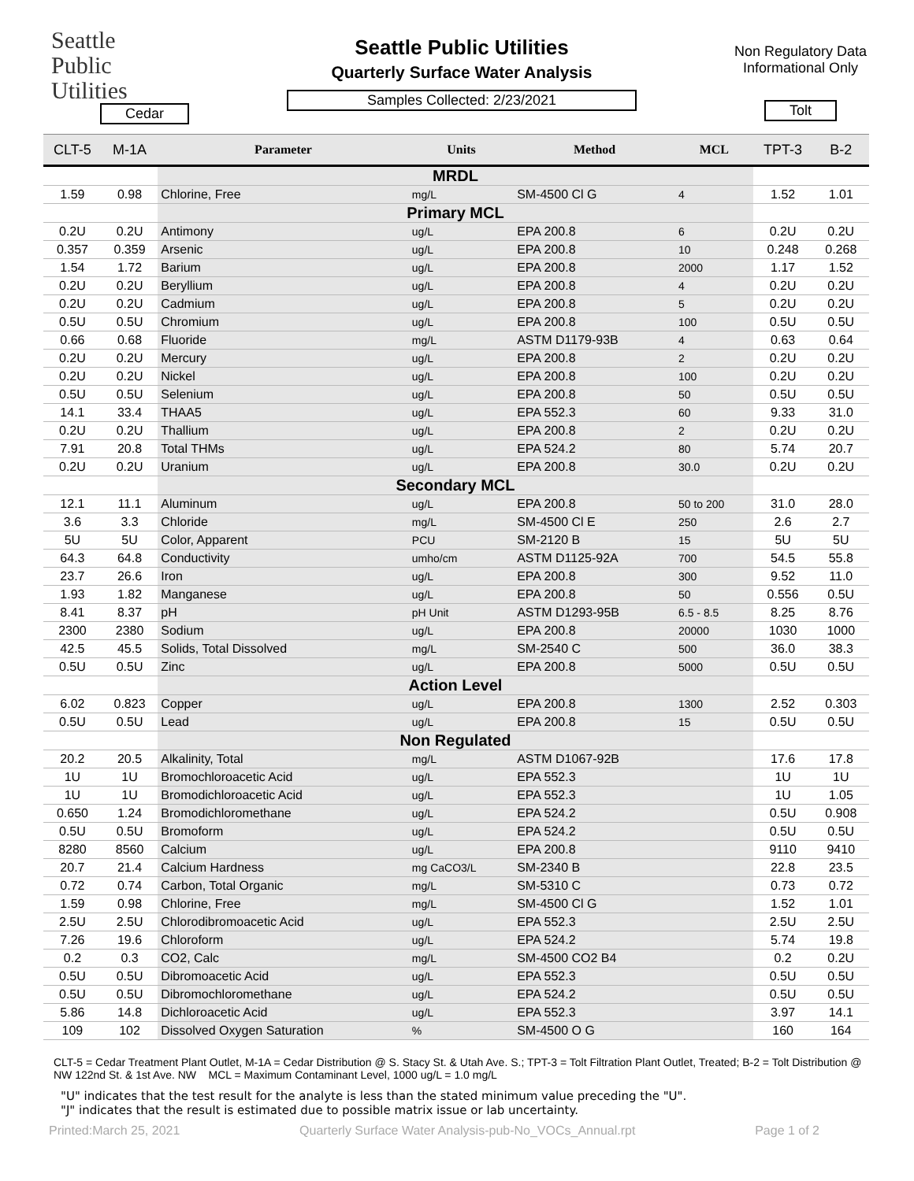Seattle
Public
Utilities
Cedar
Seattle Public Utilities
Quarterly Surface Water Analysis
Samples Collected: 2/23/2021
Non Regulatory Data
Informational Only
Tolt
| CLT-5 | M-1A | Parameter | Units | Method | MCL | TPT-3 | B-2 |
| --- | --- | --- | --- | --- | --- | --- | --- |
| | | MRDL | | | | | |
| 1.59 | 0.98 | Chlorine, Free | mg/L | SM-4500 Cl G | 4 | 1.52 | 1.01 |
| | | Primary MCL | | | | | |
| 0.2U | 0.2U | Antimony | ug/L | EPA 200.8 | 6 | 0.2U | 0.2U |
| 0.357 | 0.359 | Arsenic | ug/L | EPA 200.8 | 10 | 0.248 | 0.268 |
| 1.54 | 1.72 | Barium | ug/L | EPA 200.8 | 2000 | 1.17 | 1.52 |
| 0.2U | 0.2U | Beryllium | ug/L | EPA 200.8 | 4 | 0.2U | 0.2U |
| 0.2U | 0.2U | Cadmium | ug/L | EPA 200.8 | 5 | 0.2U | 0.2U |
| 0.5U | 0.5U | Chromium | ug/L | EPA 200.8 | 100 | 0.5U | 0.5U |
| 0.66 | 0.68 | Fluoride | mg/L | ASTM D1179-93B | 4 | 0.63 | 0.64 |
| 0.2U | 0.2U | Mercury | ug/L | EPA 200.8 | 2 | 0.2U | 0.2U |
| 0.2U | 0.2U | Nickel | ug/L | EPA 200.8 | 100 | 0.2U | 0.2U |
| 0.5U | 0.5U | Selenium | ug/L | EPA 200.8 | 50 | 0.5U | 0.5U |
| 14.1 | 33.4 | THAA5 | ug/L | EPA 552.3 | 60 | 9.33 | 31.0 |
| 0.2U | 0.2U | Thallium | ug/L | EPA 200.8 | 2 | 0.2U | 0.2U |
| 7.91 | 20.8 | Total THMs | ug/L | EPA 524.2 | 80 | 5.74 | 20.7 |
| 0.2U | 0.2U | Uranium | ug/L | EPA 200.8 | 30.0 | 0.2U | 0.2U |
| | | Secondary MCL | | | | | |
| 12.1 | 11.1 | Aluminum | ug/L | EPA 200.8 | 50 to 200 | 31.0 | 28.0 |
| 3.6 | 3.3 | Chloride | mg/L | SM-4500 Cl E | 250 | 2.6 | 2.7 |
| 5U | 5U | Color, Apparent | PCU | SM-2120 B | 15 | 5U | 5U |
| 64.3 | 64.8 | Conductivity | umho/cm | ASTM D1125-92A | 700 | 54.5 | 55.8 |
| 23.7 | 26.6 | Iron | ug/L | EPA 200.8 | 300 | 9.52 | 11.0 |
| 1.93 | 1.82 | Manganese | ug/L | EPA 200.8 | 50 | 0.556 | 0.5U |
| 8.41 | 8.37 | pH | pH Unit | ASTM D1293-95B | 6.5 - 8.5 | 8.25 | 8.76 |
| 2300 | 2380 | Sodium | ug/L | EPA 200.8 | 20000 | 1030 | 1000 |
| 42.5 | 45.5 | Solids, Total Dissolved | mg/L | SM-2540 C | 500 | 36.0 | 38.3 |
| 0.5U | 0.5U | Zinc | ug/L | EPA 200.8 | 5000 | 0.5U | 0.5U |
| | | Action Level | | | | | |
| 6.02 | 0.823 | Copper | ug/L | EPA 200.8 | 1300 | 2.52 | 0.303 |
| 0.5U | 0.5U | Lead | ug/L | EPA 200.8 | 15 | 0.5U | 0.5U |
| | | Non Regulated | | | | | |
| 20.2 | 20.5 | Alkalinity, Total | mg/L | ASTM D1067-92B | | 17.6 | 17.8 |
| 1U | 1U | Bromochloroacetic Acid | ug/L | EPA 552.3 | | 1U | 1U |
| 1U | 1U | Bromodichloroacetic Acid | ug/L | EPA 552.3 | | 1U | 1.05 |
| 0.650 | 1.24 | Bromodichloromethane | ug/L | EPA 524.2 | | 0.5U | 0.908 |
| 0.5U | 0.5U | Bromoform | ug/L | EPA 524.2 | | 0.5U | 0.5U |
| 8280 | 8560 | Calcium | ug/L | EPA 200.8 | | 9110 | 9410 |
| 20.7 | 21.4 | Calcium Hardness | mg CaCO3/L | SM-2340 B | | 22.8 | 23.5 |
| 0.72 | 0.74 | Carbon, Total Organic | mg/L | SM-5310 C | | 0.73 | 0.72 |
| 1.59 | 0.98 | Chlorine, Free | mg/L | SM-4500 Cl G | | 1.52 | 1.01 |
| 2.5U | 2.5U | Chlorodibromoacetic Acid | ug/L | EPA 552.3 | | 2.5U | 2.5U |
| 7.26 | 19.6 | Chloroform | ug/L | EPA 524.2 | | 5.74 | 19.8 |
| 0.2 | 0.3 | CO2, Calc | mg/L | SM-4500 CO2 B4 | | 0.2 | 0.2U |
| 0.5U | 0.5U | Dibromoacetic Acid | ug/L | EPA 552.3 | | 0.5U | 0.5U |
| 0.5U | 0.5U | Dibromochloromethane | ug/L | EPA 524.2 | | 0.5U | 0.5U |
| 5.86 | 14.8 | Dichloroacetic Acid | ug/L | EPA 552.3 | | 3.97 | 14.1 |
| 109 | 102 | Dissolved Oxygen Saturation | % | SM-4500 O G | | 160 | 164 |
CLT-5 = Cedar Treatment Plant Outlet, M-1A = Cedar Distribution @ S. Stacy St. & Utah Ave. S.; TPT-3 = Tolt Filtration Plant Outlet, Treated; B-2 = Tolt Distribution @ NW 122nd St. & 1st Ave. NW MCL = Maximum Contaminant Level, 1000 ug/L = 1.0 mg/L
"U" indicates that the test result for the analyte is less than the stated minimum value preceding the "U".
"J" indicates that the result is estimated due to possible matrix issue or lab uncertainty.
Printed:March 25, 2021 Quarterly Surface Water Analysis-pub-No_VOCs_Annual.rpt Page 1 of 2